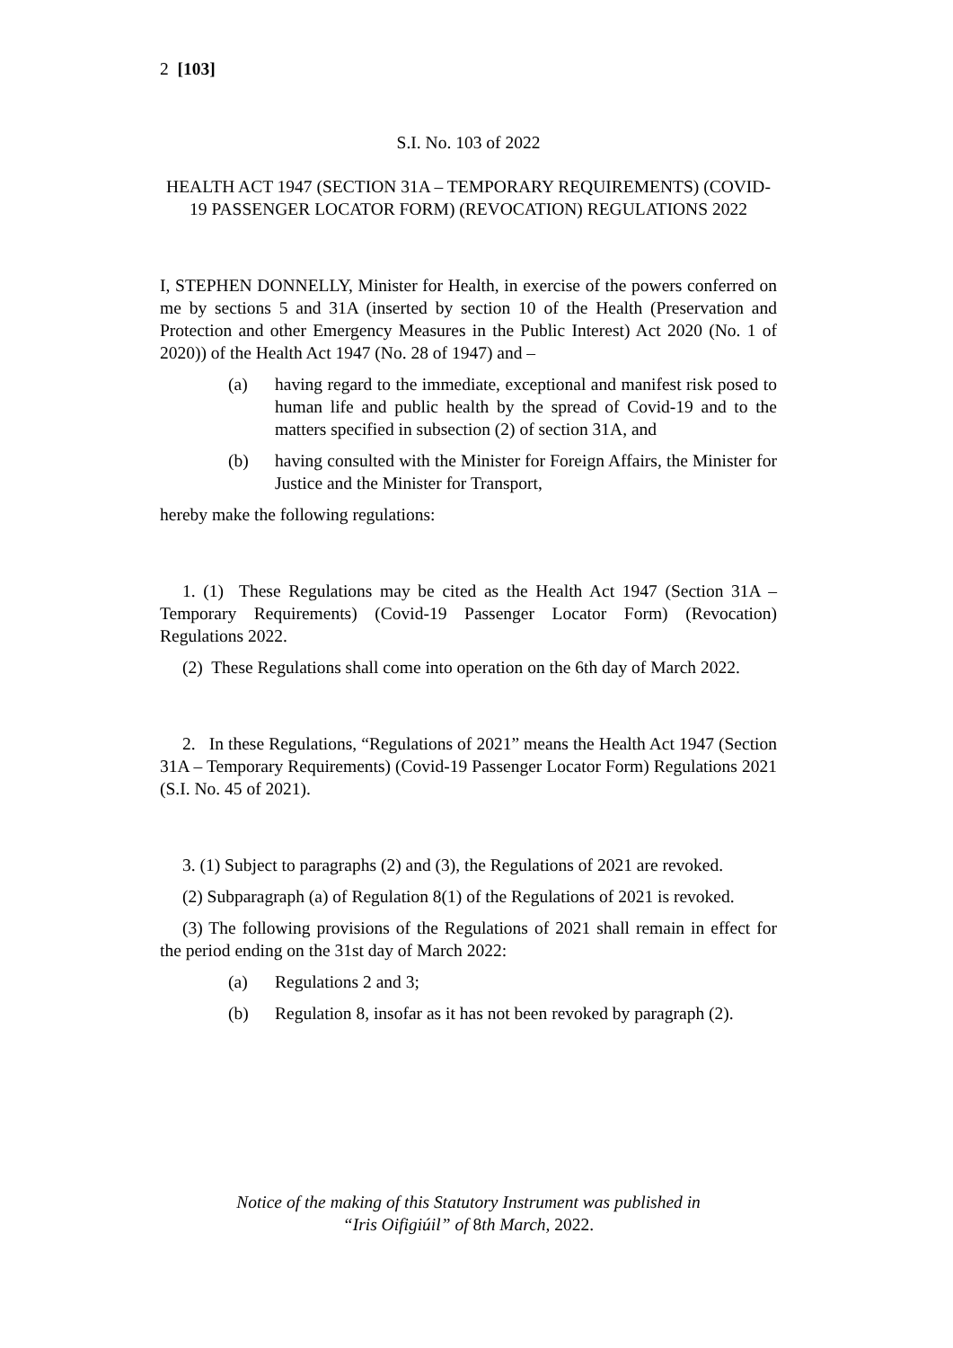2 [103]
S.I. No. 103 of 2022
HEALTH ACT 1947 (SECTION 31A – TEMPORARY REQUIREMENTS) (COVID-19 PASSENGER LOCATOR FORM) (REVOCATION) REGULATIONS 2022
I, STEPHEN DONNELLY, Minister for Health, in exercise of the powers conferred on me by sections 5 and 31A (inserted by section 10 of the Health (Preservation and Protection and other Emergency Measures in the Public Interest) Act 2020 (No. 1 of 2020)) of the Health Act 1947 (No. 28 of 1947) and –
(a) having regard to the immediate, exceptional and manifest risk posed to human life and public health by the spread of Covid-19 and to the matters specified in subsection (2) of section 31A, and
(b) having consulted with the Minister for Foreign Affairs, the Minister for Justice and the Minister for Transport,
hereby make the following regulations:
1. (1) These Regulations may be cited as the Health Act 1947 (Section 31A – Temporary Requirements) (Covid-19 Passenger Locator Form) (Revocation) Regulations 2022.
(2) These Regulations shall come into operation on the 6th day of March 2022.
2. In these Regulations, “Regulations of 2021” means the Health Act 1947 (Section 31A – Temporary Requirements) (Covid-19 Passenger Locator Form) Regulations 2021 (S.I. No. 45 of 2021).
3. (1) Subject to paragraphs (2) and (3), the Regulations of 2021 are revoked.
(2) Subparagraph (a) of Regulation 8(1) of the Regulations of 2021 is revoked.
(3) The following provisions of the Regulations of 2021 shall remain in effect for the period ending on the 31st day of March 2022:
(a) Regulations 2 and 3;
(b) Regulation 8, insofar as it has not been revoked by paragraph (2).
Notice of the making of this Statutory Instrument was published in
“Iris Oifigiúil” of 8th March, 2022.